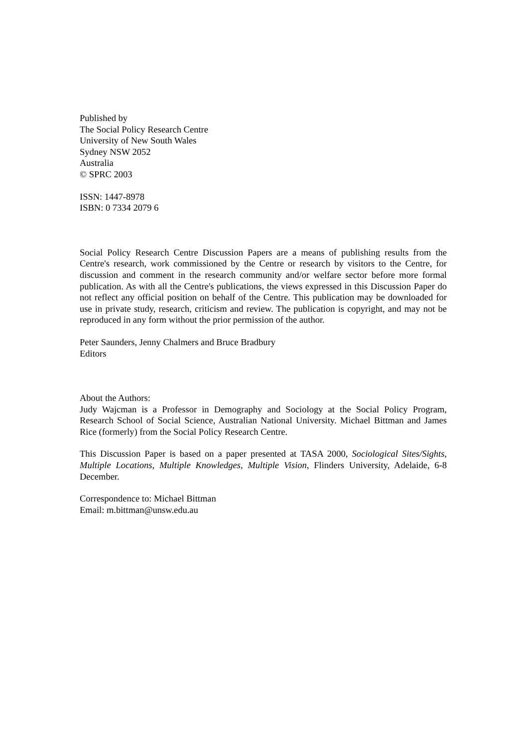Published by
The Social Policy Research Centre
University of New South Wales
Sydney NSW 2052
Australia
© SPRC 2003
ISSN: 1447-8978
ISBN: 0 7334 2079 6
Social Policy Research Centre Discussion Papers are a means of publishing results from the Centre's research, work commissioned by the Centre or research by visitors to the Centre, for discussion and comment in the research community and/or welfare sector before more formal publication. As with all the Centre's publications, the views expressed in this Discussion Paper do not reflect any official position on behalf of the Centre. This publication may be downloaded for use in private study, research, criticism and review. The publication is copyright, and may not be reproduced in any form without the prior permission of the author.
Peter Saunders, Jenny Chalmers and Bruce Bradbury
Editors
About the Authors:
Judy Wajcman is a Professor in Demography and Sociology at the Social Policy Program, Research School of Social Science, Australian National University. Michael Bittman and James Rice (formerly) from the Social Policy Research Centre.
This Discussion Paper is based on a paper presented at TASA 2000, Sociological Sites/Sights, Multiple Locations, Multiple Knowledges, Multiple Vision, Flinders University, Adelaide, 6-8 December.
Correspondence to: Michael Bittman
Email: m.bittman@unsw.edu.au